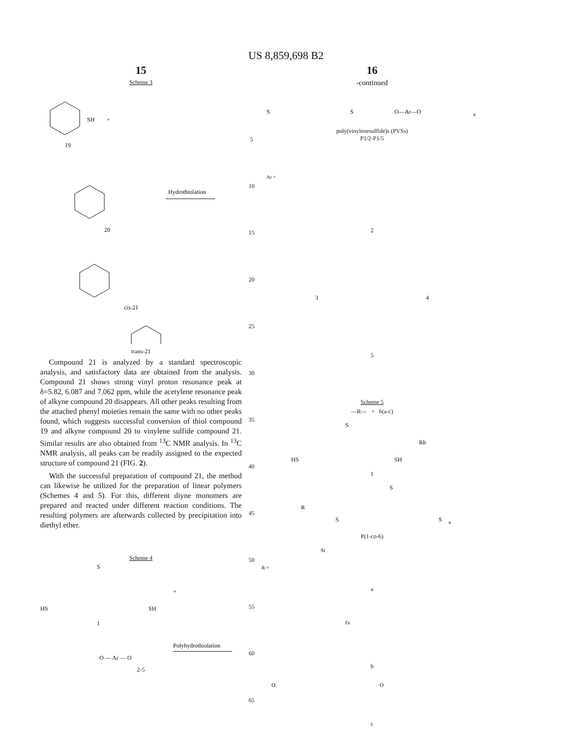US 8,859,698 B2
15
Scheme 3
SH
+
19
Hydrothiolation
20
cis-21
trans-21
Compound 21 is analyzed by a standard spectroscopic analysis, and satisfactory data are obtained from the analysis. Compound 21 shows strong vinyl proton resonance peak at δ=5.82, 6.087 and 7.062 ppm, while the acetylene resonance peak of alkyne compound 20 disappears. All other peaks resulting from the attached phenyl moieties remain the same with no other peaks found, which suggests successful conversion of thiol compound 19 and alkyne compound 20 to vinylene sulfide compound 21. Similar results are also obtained from <sup>13</sup>C NMR analysis. In <sup>13</sup>C NMR analysis, all peaks can be readily assigned to the expected structure of compound 21 (FIG. 2).
With the successful preparation of compound 21, the method can likewise be utilized for the preparation of linear polymers (Schemes 4 and 5). For this, different diyne monomers are prepared and reacted under different reaction conditions. The resulting polymers are afterwards collected by precipitation into diethyl ether.
Scheme 4
HS
SH
S
+
1
Polyhydrothiolation
O — Ar — O
2-5
5
10
15
20
25
30
35
40
45
50
55
60
65
16
-continued
S
S
O—Ar—O
n
poly(vinylenesulfide)s (PVSs)
P1/2-P1/5
Ar =
2
3 4
5
Scheme 5
—R— + 6(a-c)
HS
SH
S
Rh
1
R
S
S
S
n
P(1-co-6)
R =
Si
a
Fe
b
O
O
c